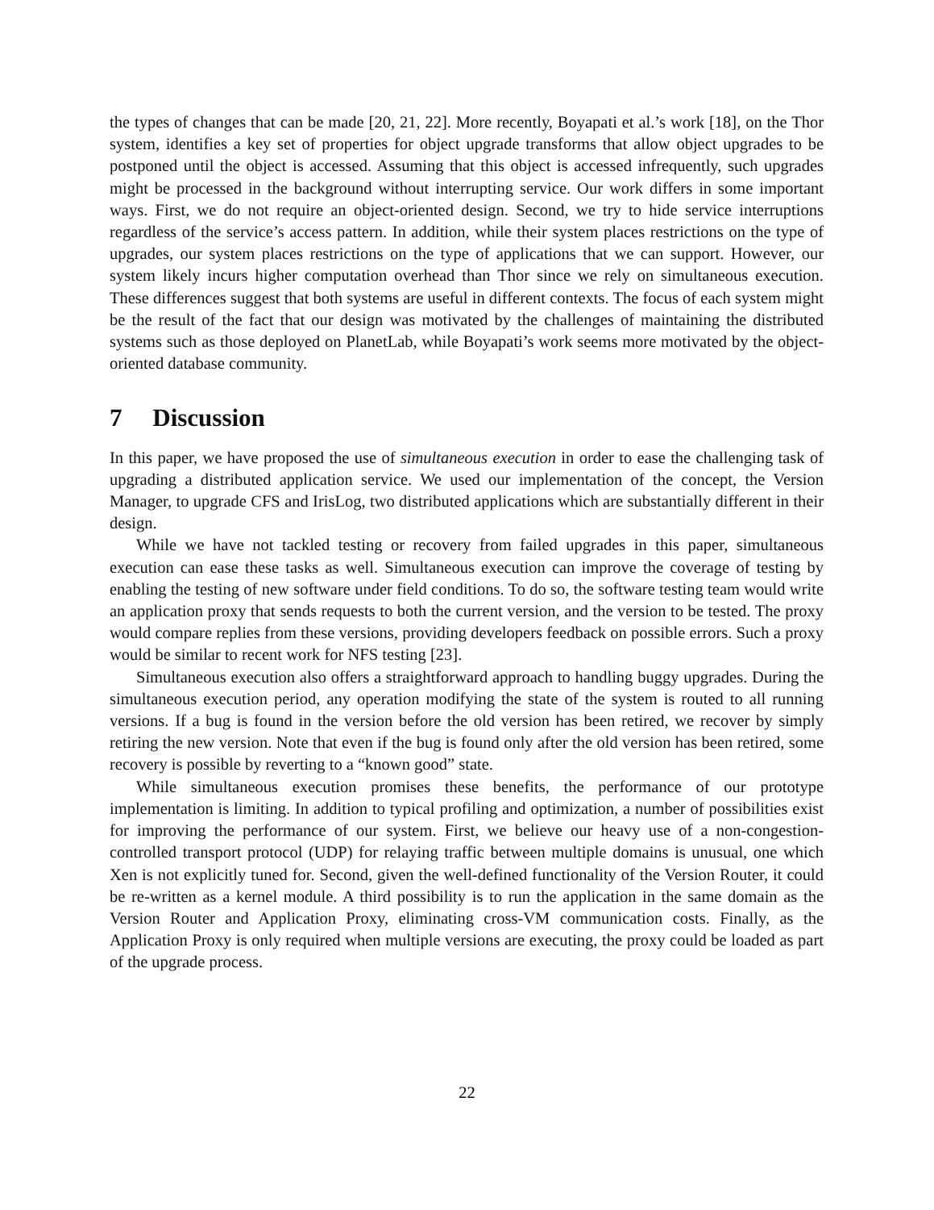the types of changes that can be made [20, 21, 22]. More recently, Boyapati et al.’s work [18], on the Thor system, identifies a key set of properties for object upgrade transforms that allow object upgrades to be postponed until the object is accessed. Assuming that this object is accessed infrequently, such upgrades might be processed in the background without interrupting service. Our work differs in some important ways. First, we do not require an object-oriented design. Second, we try to hide service interruptions regardless of the service’s access pattern. In addition, while their system places restrictions on the type of upgrades, our system places restrictions on the type of applications that we can support. However, our system likely incurs higher computation overhead than Thor since we rely on simultaneous execution. These differences suggest that both systems are useful in different contexts. The focus of each system might be the result of the fact that our design was motivated by the challenges of maintaining the distributed systems such as those deployed on PlanetLab, while Boyapati’s work seems more motivated by the object-oriented database community.
7 Discussion
In this paper, we have proposed the use of simultaneous execution in order to ease the challenging task of upgrading a distributed application service. We used our implementation of the concept, the Version Manager, to upgrade CFS and IrisLog, two distributed applications which are substantially different in their design.
While we have not tackled testing or recovery from failed upgrades in this paper, simultaneous execution can ease these tasks as well. Simultaneous execution can improve the coverage of testing by enabling the testing of new software under field conditions. To do so, the software testing team would write an application proxy that sends requests to both the current version, and the version to be tested. The proxy would compare replies from these versions, providing developers feedback on possible errors. Such a proxy would be similar to recent work for NFS testing [23].
Simultaneous execution also offers a straightforward approach to handling buggy upgrades. During the simultaneous execution period, any operation modifying the state of the system is routed to all running versions. If a bug is found in the version before the old version has been retired, we recover by simply retiring the new version. Note that even if the bug is found only after the old version has been retired, some recovery is possible by reverting to a “known good” state.
While simultaneous execution promises these benefits, the performance of our prototype implementation is limiting. In addition to typical profiling and optimization, a number of possibilities exist for improving the performance of our system. First, we believe our heavy use of a non-congestion-controlled transport protocol (UDP) for relaying traffic between multiple domains is unusual, one which Xen is not explicitly tuned for. Second, given the well-defined functionality of the Version Router, it could be re-written as a kernel module. A third possibility is to run the application in the same domain as the Version Router and Application Proxy, eliminating cross-VM communication costs. Finally, as the Application Proxy is only required when multiple versions are executing, the proxy could be loaded as part of the upgrade process.
22